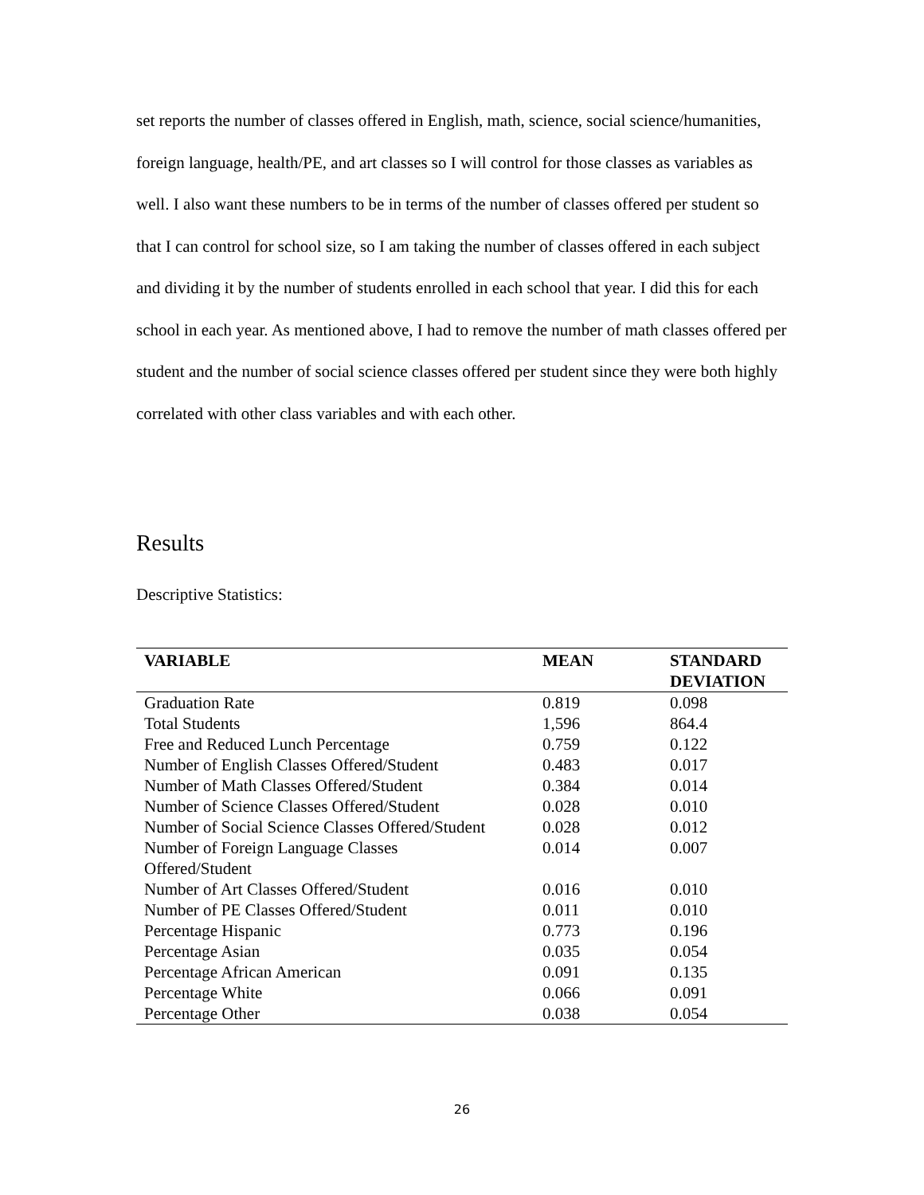set reports the number of classes offered in English, math, science, social science/humanities, foreign language, health/PE, and art classes so I will control for those classes as variables as well. I also want these numbers to be in terms of the number of classes offered per student so that I can control for school size, so I am taking the number of classes offered in each subject and dividing it by the number of students enrolled in each school that year. I did this for each school in each year. As mentioned above, I had to remove the number of math classes offered per student and the number of social science classes offered per student since they were both highly correlated with other class variables and with each other.
Results
Descriptive Statistics:
| VARIABLE | MEAN | STANDARD DEVIATION |
| --- | --- | --- |
| Graduation Rate | 0.819 | 0.098 |
| Total Students | 1,596 | 864.4 |
| Free and Reduced Lunch Percentage | 0.759 | 0.122 |
| Number of English Classes Offered/Student | 0.483 | 0.017 |
| Number of Math Classes Offered/Student | 0.384 | 0.014 |
| Number of Science Classes Offered/Student | 0.028 | 0.010 |
| Number of Social Science Classes Offered/Student | 0.028 | 0.012 |
| Number of Foreign Language Classes Offered/Student | 0.014 | 0.007 |
| Number of Art Classes Offered/Student | 0.016 | 0.010 |
| Number of PE Classes Offered/Student | 0.011 | 0.010 |
| Percentage Hispanic | 0.773 | 0.196 |
| Percentage Asian | 0.035 | 0.054 |
| Percentage African American | 0.091 | 0.135 |
| Percentage White | 0.066 | 0.091 |
| Percentage Other | 0.038 | 0.054 |
26